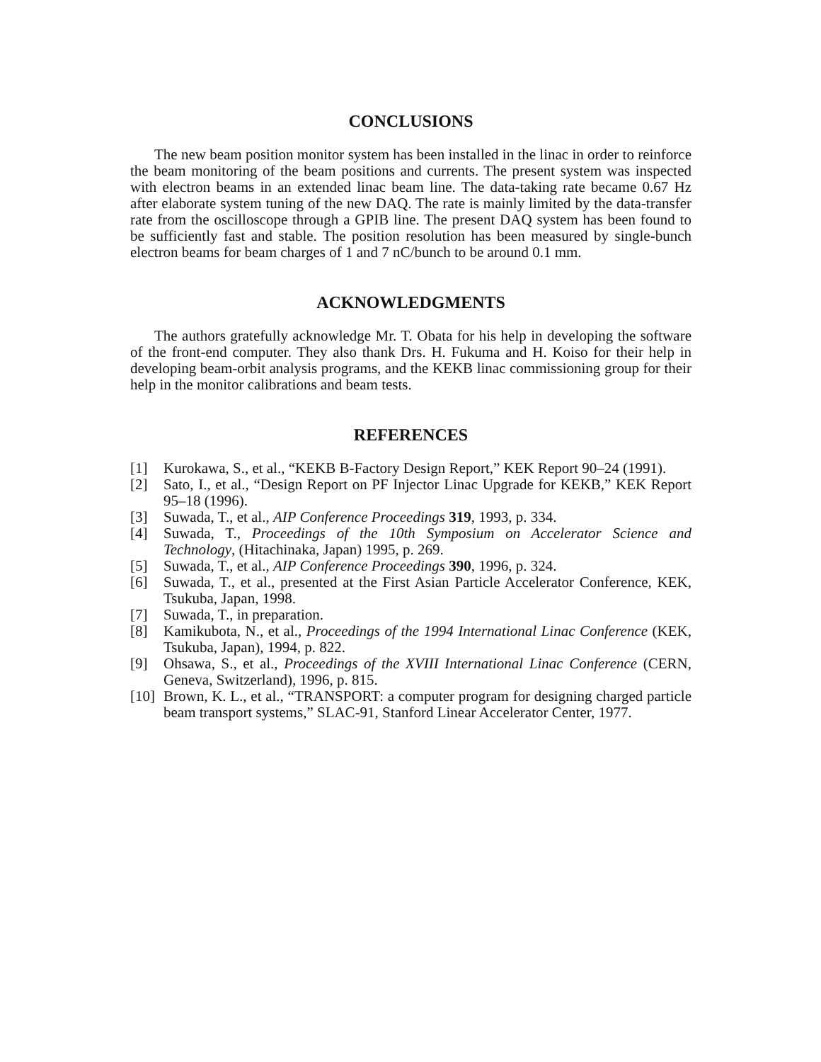CONCLUSIONS
The new beam position monitor system has been installed in the linac in order to reinforce the beam monitoring of the beam positions and currents. The present system was inspected with electron beams in an extended linac beam line. The data-taking rate became 0.67 Hz after elaborate system tuning of the new DAQ. The rate is mainly limited by the data-transfer rate from the oscilloscope through a GPIB line. The present DAQ system has been found to be sufficiently fast and stable. The position resolution has been measured by single-bunch electron beams for beam charges of 1 and 7 nC/bunch to be around 0.1 mm.
ACKNOWLEDGMENTS
The authors gratefully acknowledge Mr. T. Obata for his help in developing the software of the front-end computer. They also thank Drs. H. Fukuma and H. Koiso for their help in developing beam-orbit analysis programs, and the KEKB linac commissioning group for their help in the monitor calibrations and beam tests.
REFERENCES
[1] Kurokawa, S., et al., “KEKB B-Factory Design Report,” KEK Report 90–24 (1991).
[2] Sato, I., et al., “Design Report on PF Injector Linac Upgrade for KEKB,” KEK Report 95–18 (1996).
[3] Suwada, T., et al., AIP Conference Proceedings 319, 1993, p. 334.
[4] Suwada, T., Proceedings of the 10th Symposium on Accelerator Science and Technology, (Hitachinaka, Japan) 1995, p. 269.
[5] Suwada, T., et al., AIP Conference Proceedings 390, 1996, p. 324.
[6] Suwada, T., et al., presented at the First Asian Particle Accelerator Conference, KEK, Tsukuba, Japan, 1998.
[7] Suwada, T., in preparation.
[8] Kamikubota, N., et al., Proceedings of the 1994 International Linac Conference (KEK, Tsukuba, Japan), 1994, p. 822.
[9] Ohsawa, S., et al., Proceedings of the XVIII International Linac Conference (CERN, Geneva, Switzerland), 1996, p. 815.
[10] Brown, K. L., et al., “TRANSPORT: a computer program for designing charged particle beam transport systems,” SLAC-91, Stanford Linear Accelerator Center, 1977.